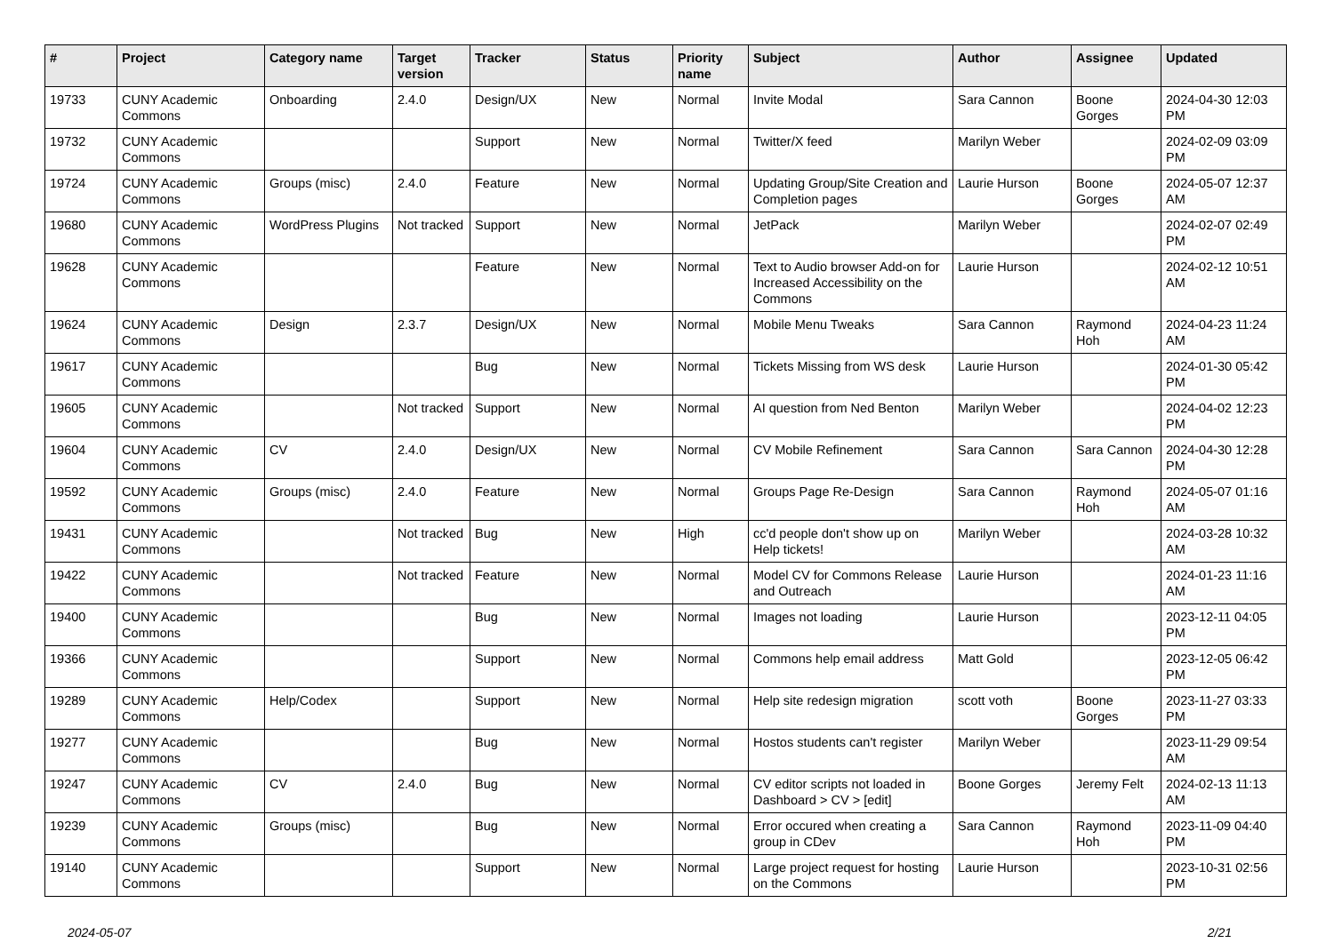| # | Project | Category name | Target version | Tracker | Status | Priority name | Subject | Author | Assignee | Updated |
| --- | --- | --- | --- | --- | --- | --- | --- | --- | --- | --- |
| 19733 | CUNY Academic Commons | Onboarding | 2.4.0 | Design/UX | New | Normal | Invite Modal | Sara Cannon | Boone Gorges | 2024-04-30 12:03 PM |
| 19732 | CUNY Academic Commons | | | Support | New | Normal | Twitter/X feed | Marilyn Weber | | 2024-02-09 03:09 PM |
| 19724 | CUNY Academic Commons | Groups (misc) | 2.4.0 | Feature | New | Normal | Updating Group/Site Creation and Completion pages | Laurie Hurson | Boone Gorges | 2024-05-07 12:37 AM |
| 19680 | CUNY Academic Commons | WordPress Plugins | Not tracked | Support | New | Normal | JetPack | Marilyn Weber | | 2024-02-07 02:49 PM |
| 19628 | CUNY Academic Commons | | | Feature | New | Normal | Text to Audio browser Add-on for Increased Accessibility on the Commons | Laurie Hurson | | 2024-02-12 10:51 AM |
| 19624 | CUNY Academic Commons | Design | 2.3.7 | Design/UX | New | Normal | Mobile Menu Tweaks | Sara Cannon | Raymond Hoh | 2024-04-23 11:24 AM |
| 19617 | CUNY Academic Commons | | | Bug | New | Normal | Tickets Missing from WS desk | Laurie Hurson | | 2024-01-30 05:42 PM |
| 19605 | CUNY Academic Commons | | Not tracked | Support | New | Normal | AI question from Ned Benton | Marilyn Weber | | 2024-04-02 12:23 PM |
| 19604 | CUNY Academic Commons | CV | 2.4.0 | Design/UX | New | Normal | CV Mobile Refinement | Sara Cannon | Sara Cannon | 2024-04-30 12:28 PM |
| 19592 | CUNY Academic Commons | Groups (misc) | 2.4.0 | Feature | New | Normal | Groups Page Re-Design | Sara Cannon | Raymond Hoh | 2024-05-07 01:16 AM |
| 19431 | CUNY Academic Commons | | Not tracked | Bug | New | High | cc'd people don't show up on Help tickets! | Marilyn Weber | | 2024-03-28 10:32 AM |
| 19422 | CUNY Academic Commons | | Not tracked | Feature | New | Normal | Model CV for Commons Release and Outreach | Laurie Hurson | | 2024-01-23 11:16 AM |
| 19400 | CUNY Academic Commons | | | Bug | New | Normal | Images not loading | Laurie Hurson | | 2023-12-11 04:05 PM |
| 19366 | CUNY Academic Commons | | | Support | New | Normal | Commons help email address | Matt Gold | | 2023-12-05 06:42 PM |
| 19289 | CUNY Academic Commons | Help/Codex | | Support | New | Normal | Help site redesign migration | scott voth | Boone Gorges | 2023-11-27 03:33 PM |
| 19277 | CUNY Academic Commons | | | Bug | New | Normal | Hostos students can't register | Marilyn Weber | | 2023-11-29 09:54 AM |
| 19247 | CUNY Academic Commons | CV | 2.4.0 | Bug | New | Normal | CV editor scripts not loaded in Dashboard > CV > [edit] | Boone Gorges | Jeremy Felt | 2024-02-13 11:13 AM |
| 19239 | CUNY Academic Commons | Groups (misc) | | Bug | New | Normal | Error occured when creating a group in CDev | Sara Cannon | Raymond Hoh | 2023-11-09 04:40 PM |
| 19140 | CUNY Academic Commons | | | Support | New | Normal | Large project request for hosting on the Commons | Laurie Hurson | | 2023-10-31 02:56 PM |
2024-05-07 2/21